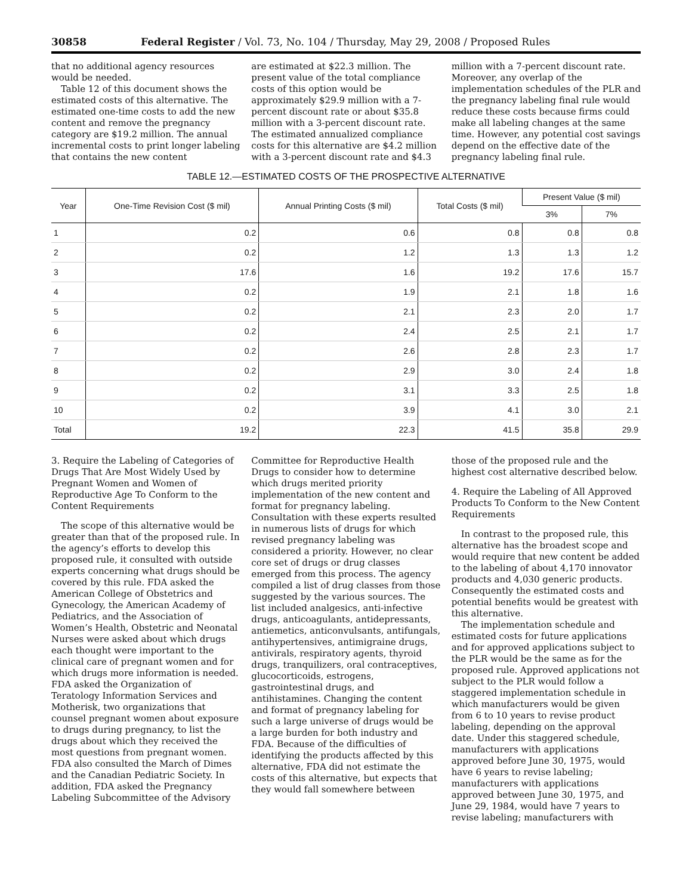30858 Federal Register / Vol. 73, No. 104 / Thursday, May 29, 2008 / Proposed Rules
that no additional agency resources would be needed.
Table 12 of this document shows the estimated costs of this alternative. The estimated one-time costs to add the new content and remove the pregnancy category are $19.2 million. The annual incremental costs to print longer labeling that contains the new content
are estimated at $22.3 million. The present value of the total compliance costs of this option would be approximately $29.9 million with a 7-percent discount rate or about $35.8 million with a 3-percent discount rate. The estimated annualized compliance costs for this alternative are $4.2 million with a 3-percent discount rate and $4.3
million with a 7-percent discount rate. Moreover, any overlap of the implementation schedules of the PLR and the pregnancy labeling final rule would reduce these costs because firms could make all labeling changes at the same time. However, any potential cost savings depend on the effective date of the pregnancy labeling final rule.
TABLE 12.—ESTIMATED COSTS OF THE PROSPECTIVE ALTERNATIVE
| Year | One-Time Revision Cost ($ mil) | Annual Printing Costs ($ mil) | Total Costs ($ mil) | Present Value ($ mil) | |
| --- | --- | --- | --- | --- | --- |
| | | | | 3% | 7% |
| 1 | 0.2 | 0.6 | 0.8 | 0.8 | 0.8 |
| 2 | 0.2 | 1.2 | 1.3 | 1.3 | 1.2 |
| 3 | 17.6 | 1.6 | 19.2 | 17.6 | 15.7 |
| 4 | 0.2 | 1.9 | 2.1 | 1.8 | 1.6 |
| 5 | 0.2 | 2.1 | 2.3 | 2.0 | 1.7 |
| 6 | 0.2 | 2.4 | 2.5 | 2.1 | 1.7 |
| 7 | 0.2 | 2.6 | 2.8 | 2.3 | 1.7 |
| 8 | 0.2 | 2.9 | 3.0 | 2.4 | 1.8 |
| 9 | 0.2 | 3.1 | 3.3 | 2.5 | 1.8 |
| 10 | 0.2 | 3.9 | 4.1 | 3.0 | 2.1 |
| Total | 19.2 | 22.3 | 41.5 | 35.8 | 29.9 |
3. Require the Labeling of Categories of Drugs That Are Most Widely Used by Pregnant Women and Women of Reproductive Age To Conform to the Content Requirements
The scope of this alternative would be greater than that of the proposed rule. In the agency’s efforts to develop this proposed rule, it consulted with outside experts concerning what drugs should be covered by this rule. FDA asked the American College of Obstetrics and Gynecology, the American Academy of Pediatrics, and the Association of Women’s Health, Obstetric and Neonatal Nurses were asked about which drugs each thought were important to the clinical care of pregnant women and for which drugs more information is needed. FDA asked the Organization of Teratology Information Services and Motherisk, two organizations that counsel pregnant women about exposure to drugs during pregnancy, to list the drugs about which they received the most questions from pregnant women. FDA also consulted the March of Dimes and the Canadian Pediatric Society. In addition, FDA asked the Pregnancy Labeling Subcommittee of the Advisory
Committee for Reproductive Health Drugs to consider how to determine which drugs merited priority implementation of the new content and format for pregnancy labeling. Consultation with these experts resulted in numerous lists of drugs for which revised pregnancy labeling was considered a priority. However, no clear core set of drugs or drug classes emerged from this process. The agency compiled a list of drug classes from those suggested by the various sources. The list included analgesics, anti-infective drugs, anticoagulants, antidepressants, antiemetics, anticonvulsants, antifungals, antihypertensives, antimigraine drugs, antivirals, respiratory agents, thyroid drugs, tranquilizers, oral contraceptives, glucocorticoids, estrogens, gastrointestinal drugs, and antihistamines. Changing the content and format of pregnancy labeling for such a large universe of drugs would be a large burden for both industry and FDA. Because of the difficulties of identifying the products affected by this alternative, FDA did not estimate the costs of this alternative, but expects that they would fall somewhere between
those of the proposed rule and the highest cost alternative described below.
4. Require the Labeling of All Approved Products To Conform to the New Content Requirements
In contrast to the proposed rule, this alternative has the broadest scope and would require that new content be added to the labeling of about 4,170 innovator products and 4,030 generic products. Consequently the estimated costs and potential benefits would be greatest with this alternative.
The implementation schedule and estimated costs for future applications and for approved applications subject to the PLR would be the same as for the proposed rule. Approved applications not subject to the PLR would follow a staggered implementation schedule in which manufacturers would be given from 6 to 10 years to revise product labeling, depending on the approval date. Under this staggered schedule, manufacturers with applications approved before June 30, 1975, would have 6 years to revise labeling; manufacturers with applications approved between June 30, 1975, and June 29, 1984, would have 7 years to revise labeling; manufacturers with